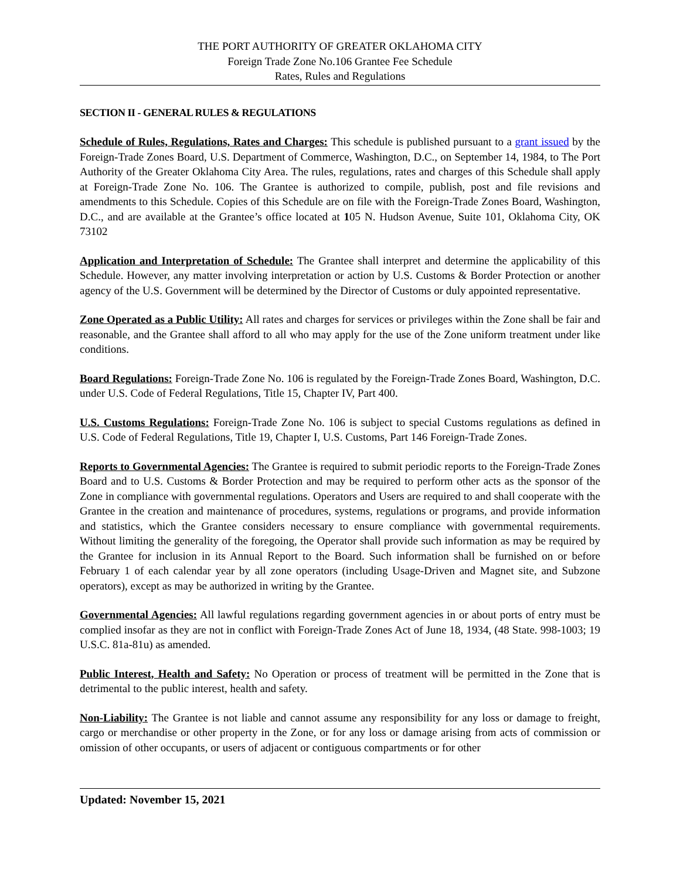THE PORT AUTHORITY OF GREATER OKLAHOMA CITY
Foreign Trade Zone No.106 Grantee Fee Schedule
Rates, Rules and Regulations
SECTION II - GENERAL RULES & REGULATIONS
Schedule of Rules, Regulations, Rates and Charges: This schedule is published pursuant to a grant issued by the Foreign-Trade Zones Board, U.S. Department of Commerce, Washington, D.C., on September 14, 1984, to The Port Authority of the Greater Oklahoma City Area. The rules, regulations, rates and charges of this Schedule shall apply at Foreign-Trade Zone No. 106. The Grantee is authorized to compile, publish, post and file revisions and amendments to this Schedule. Copies of this Schedule are on file with the Foreign-Trade Zones Board, Washington, D.C., and are available at the Grantee’s office located at 105 N. Hudson Avenue, Suite 101, Oklahoma City, OK 73102
Application and Interpretation of Schedule: The Grantee shall interpret and determine the applicability of this Schedule. However, any matter involving interpretation or action by U.S. Customs & Border Protection or another agency of the U.S. Government will be determined by the Director of Customs or duly appointed representative.
Zone Operated as a Public Utility: All rates and charges for services or privileges within the Zone shall be fair and reasonable, and the Grantee shall afford to all who may apply for the use of the Zone uniform treatment under like conditions.
Board Regulations: Foreign-Trade Zone No. 106 is regulated by the Foreign-Trade Zones Board, Washington, D.C. under U.S. Code of Federal Regulations, Title 15, Chapter IV, Part 400.
U.S. Customs Regulations: Foreign-Trade Zone No. 106 is subject to special Customs regulations as defined in U.S. Code of Federal Regulations, Title 19, Chapter I, U.S. Customs, Part 146 Foreign-Trade Zones.
Reports to Governmental Agencies: The Grantee is required to submit periodic reports to the Foreign-Trade Zones Board and to U.S. Customs & Border Protection and may be required to perform other acts as the sponsor of the Zone in compliance with governmental regulations. Operators and Users are required to and shall cooperate with the Grantee in the creation and maintenance of procedures, systems, regulations or programs, and provide information and statistics, which the Grantee considers necessary to ensure compliance with governmental requirements. Without limiting the generality of the foregoing, the Operator shall provide such information as may be required by the Grantee for inclusion in its Annual Report to the Board. Such information shall be furnished on or before February 1 of each calendar year by all zone operators (including Usage-Driven and Magnet site, and Subzone operators), except as may be authorized in writing by the Grantee.
Governmental Agencies: All lawful regulations regarding government agencies in or about ports of entry must be complied insofar as they are not in conflict with Foreign-Trade Zones Act of June 18, 1934, (48 State. 998-1003; 19 U.S.C. 81a-81u) as amended.
Public Interest, Health and Safety: No Operation or process of treatment will be permitted in the Zone that is detrimental to the public interest, health and safety.
Non-Liability: The Grantee is not liable and cannot assume any responsibility for any loss or damage to freight, cargo or merchandise or other property in the Zone, or for any loss or damage arising from acts of commission or omission of other occupants, or users of adjacent or contiguous compartments or for other
Updated: November 15, 2021